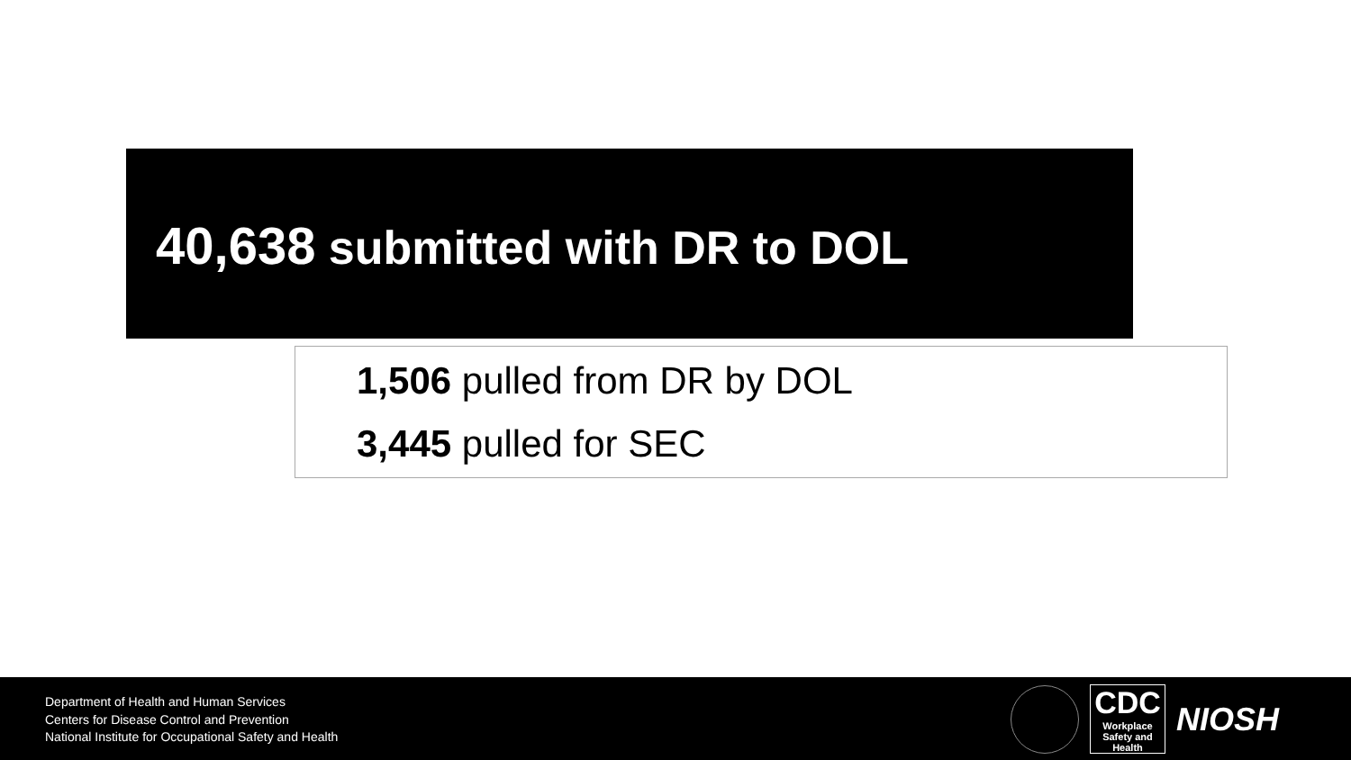40,638 submitted with DR to DOL
1,506 pulled from DR by DOL
3,445 pulled for SEC
Department of Health and Human Services
Centers for Disease Control and Prevention
National Institute for Occupational Safety and Health
CDC
Workplace
Safety and Health
NIOSH